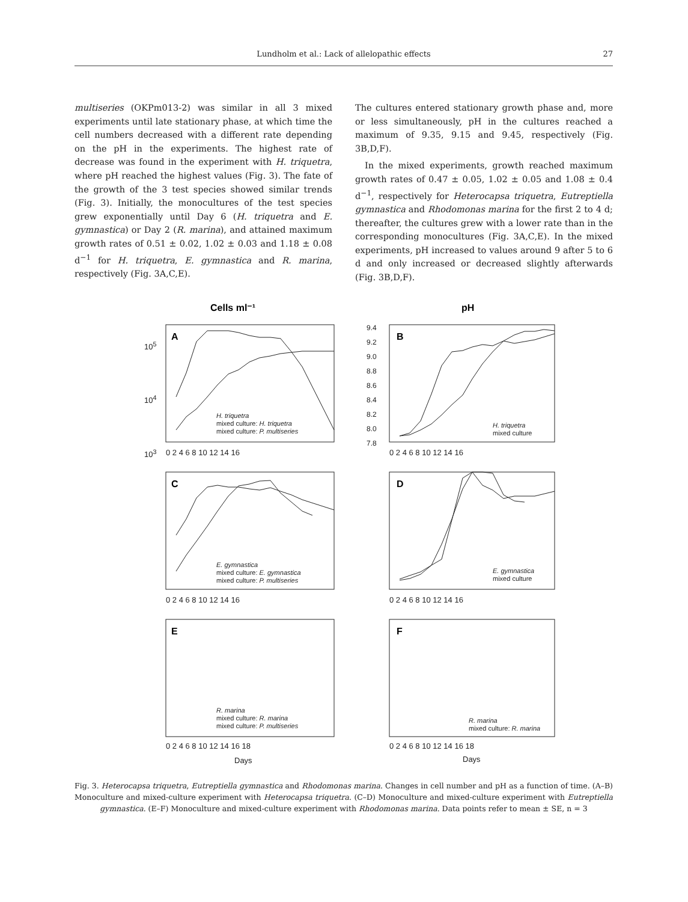Lundholm et al.: Lack of allelopathic effects 27
multiseries (OKPm013-2) was similar in all 3 mixed experiments until late stationary phase, at which time the cell numbers decreased with a different rate depending on the pH in the experiments. The highest rate of decrease was found in the experiment with H. triquetra, where pH reached the highest values (Fig. 3). The fate of the growth of the 3 test species showed similar trends (Fig. 3). Initially, the monocultures of the test species grew exponentially until Day 6 (H. triquetra and E. gymnastica) or Day 2 (R. marina), and attained maximum growth rates of 0.51 ± 0.02, 1.02 ± 0.03 and 1.18 ± 0.08 d<sup>−1</sup> for H. triquetra, E. gymnastica and R. marina, respectively (Fig. 3A,C,E).
The cultures entered stationary growth phase and, more or less simultaneously, pH in the cultures reached a maximum of 9.35, 9.15 and 9.45, respectively (Fig. 3B,D,F).
In the mixed experiments, growth reached maximum growth rates of 0.47 ± 0.05, 1.02 ± 0.05 and 1.08 ± 0.4 d<sup>−1</sup>, respectively for Heterocapsa triquetra, Eutreptiella gymnastica and Rhodomonas marina for the first 2 to 4 d; thereafter, the cultures grew with a lower rate than in the corresponding monocultures (Fig. 3A,C,E). In the mixed experiments, pH increased to values around 9 after 5 to 6 d and only increased or decreased slightly afterwards (Fig. 3B,D,F).
Cells ml⁻¹
pH
A
B
C
D
E
F
H. triquetra
mixed culture: H. triquetra
mixed culture: P. multiseries
H. triquetra
mixed culture
E. gymnastica
mixed culture: E. gymnastica
mixed culture: P. multiseries
E. gymnastica
mixed culture
R. marina
mixed culture: R. marina
mixed culture: P. multiseries
R. marina
mixed culture: R. marina
0 2 4 6 8 10 12 14 16 0 2 4 6 8 10 12 14 16
0 2 4 6 8 10 12 14 16 0 2 4 6 8 10 12 14 16
0 2 4 6 8 10 12 14 16 18 0 2 4 6 8 10 12 14 16 18
Days Days
10<sup>5</sup>
10<sup>4</sup>
10<sup>3</sup>
9.4
9.2
9.0
8.8
8.6
8.4
8.2
8.0
7.8
Fig. 3. Heterocapsa triquetra, Eutreptiella gymnastica and Rhodomonas marina. Changes in cell number and pH as a function of time. (A–B) Monoculture and mixed-culture experiment with Heterocapsa triquetra. (C–D) Monoculture and mixed-culture experiment with Eutreptiella gymnastica. (E–F) Monoculture and mixed-culture experiment with Rhodomonas marina. Data points refer to mean ± SE, n = 3